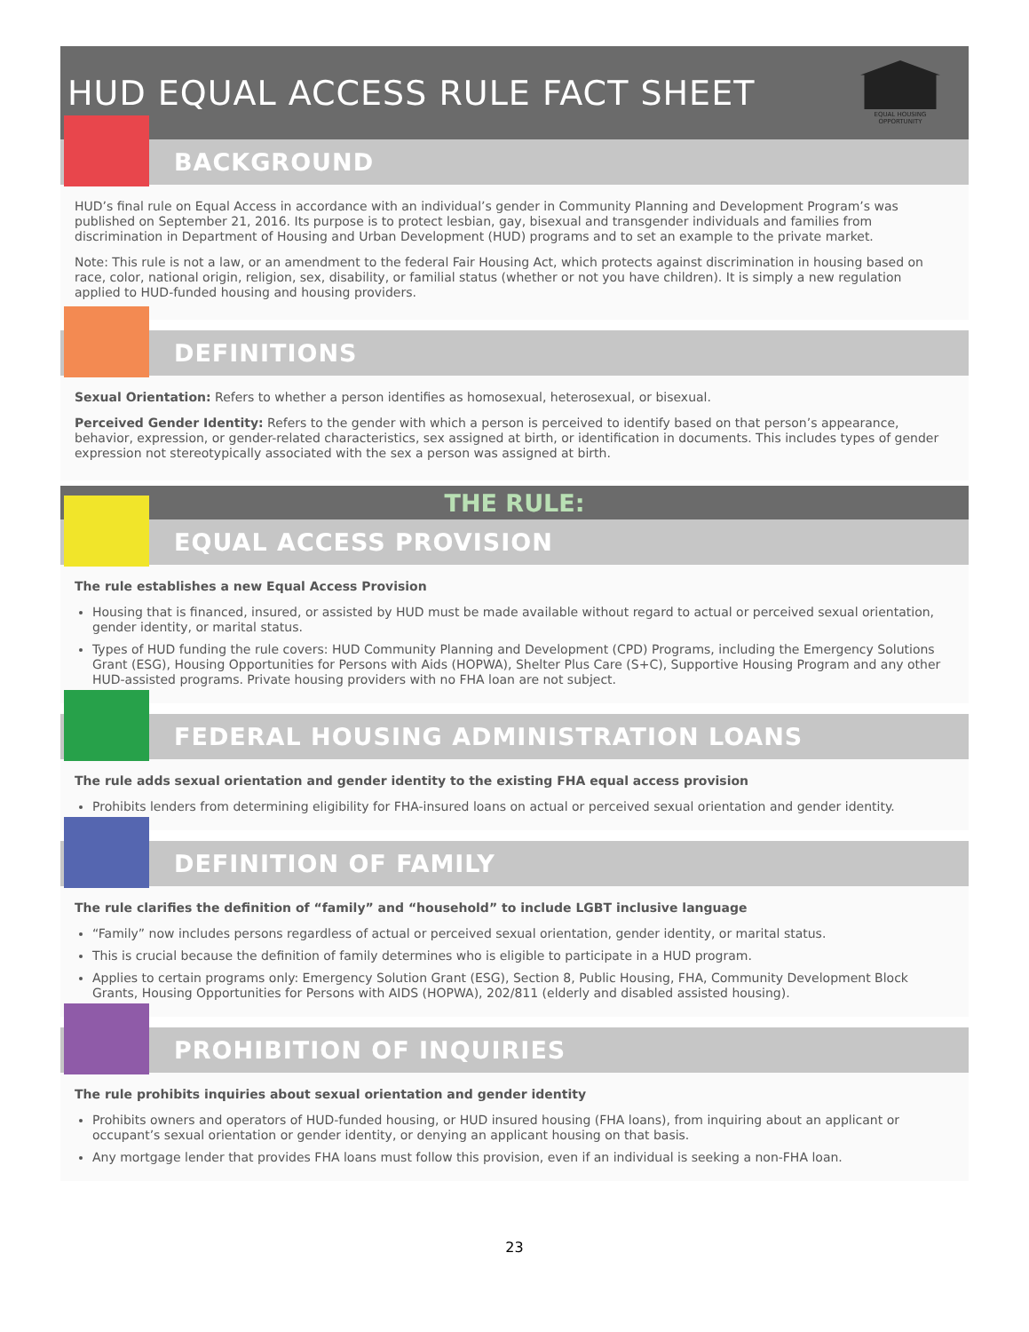HUD EQUAL ACCESS RULE FACT SHEET
EQUAL HOUSING OPPORTUNITY
BACKGROUND
HUD’s final rule on Equal Access in accordance with an individual’s gender in Community Planning and Development Program’s was published on September 21, 2016. Its purpose is to protect lesbian, gay, bisexual and transgender individuals and families from discrimination in Department of Housing and Urban Development (HUD) programs and to set an example to the private market.
Note: This rule is not a law, or an amendment to the federal Fair Housing Act, which protects against discrimination in housing based on race, color, national origin, religion, sex, disability, or familial status (whether or not you have children). It is simply a new regulation applied to HUD-funded housing and housing providers.
DEFINITIONS
Sexual Orientation: Refers to whether a person identifies as homosexual, heterosexual, or bisexual.
Perceived Gender Identity: Refers to the gender with which a person is perceived to identify based on that person’s appearance, behavior, expression, or gender-related characteristics, sex assigned at birth, or identification in documents. This includes types of gender expression not stereotypically associated with the sex a person was assigned at birth.
THE RULE:
EQUAL ACCESS PROVISION
The rule establishes a new Equal Access Provision
Housing that is financed, insured, or assisted by HUD must be made available without regard to actual or perceived sexual orientation, gender identity, or marital status.
Types of HUD funding the rule covers: HUD Community Planning and Development (CPD) Programs, including the Emergency Solutions Grant (ESG), Housing Opportunities for Persons with Aids (HOPWA), Shelter Plus Care (S+C), Supportive Housing Program and any other HUD-assisted programs. Private housing providers with no FHA loan are not subject.
FEDERAL HOUSING ADMINISTRATION LOANS
The rule adds sexual orientation and gender identity to the existing FHA equal access provision
Prohibits lenders from determining eligibility for FHA-insured loans on actual or perceived sexual orientation and gender identity.
DEFINITION OF FAMILY
The rule clarifies the definition of “family” and “household” to include LGBT inclusive language
“Family” now includes persons regardless of actual or perceived sexual orientation, gender identity, or marital status.
This is crucial because the definition of family determines who is eligible to participate in a HUD program.
Applies to certain programs only: Emergency Solution Grant (ESG), Section 8, Public Housing, FHA, Community Development Block Grants, Housing Opportunities for Persons with AIDS (HOPWA), 202/811 (elderly and disabled assisted housing).
PROHIBITION OF INQUIRIES
The rule prohibits inquiries about sexual orientation and gender identity
Prohibits owners and operators of HUD-funded housing, or HUD insured housing (FHA loans), from inquiring about an applicant or occupant’s sexual orientation or gender identity, or denying an applicant housing on that basis.
Any mortgage lender that provides FHA loans must follow this provision, even if an individual is seeking a non-FHA loan.
23